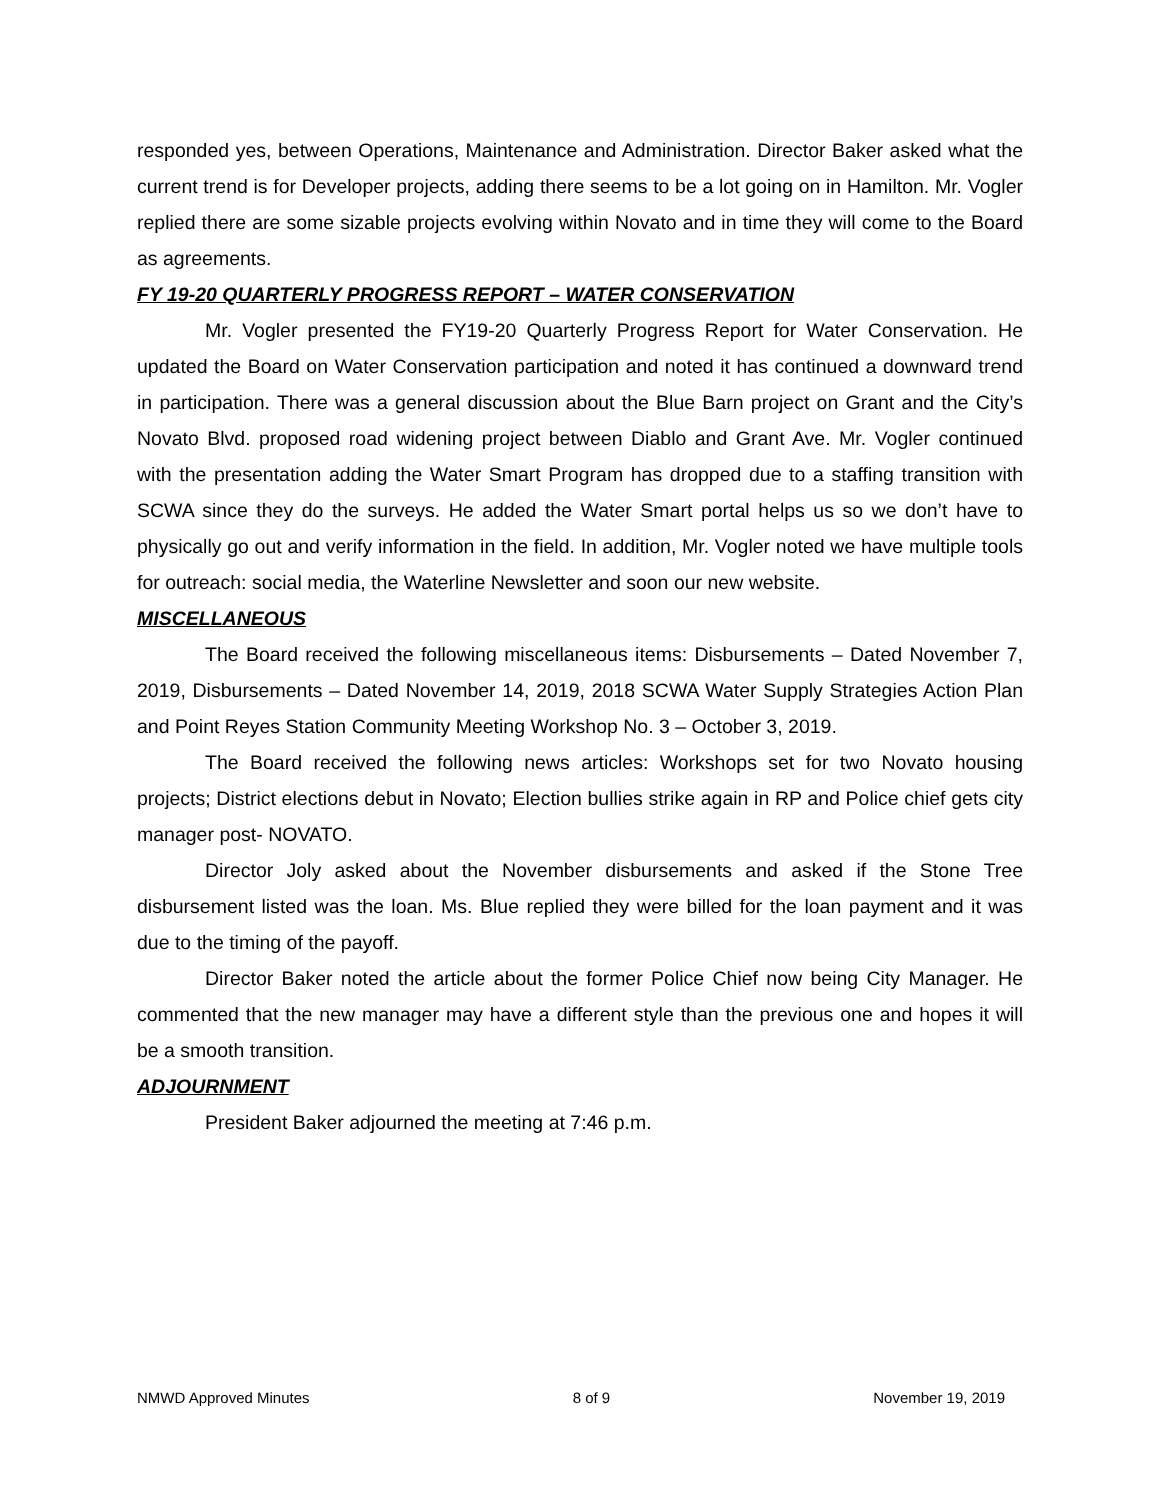responded yes, between Operations, Maintenance and Administration. Director Baker asked what the current trend is for Developer projects, adding there seems to be a lot going on in Hamilton. Mr. Vogler replied there are some sizable projects evolving within Novato and in time they will come to the Board as agreements.
FY 19-20 QUARTERLY PROGRESS REPORT – WATER CONSERVATION
Mr. Vogler presented the FY19-20 Quarterly Progress Report for Water Conservation. He updated the Board on Water Conservation participation and noted it has continued a downward trend in participation. There was a general discussion about the Blue Barn project on Grant and the City’s Novato Blvd. proposed road widening project between Diablo and Grant Ave. Mr. Vogler continued with the presentation adding the Water Smart Program has dropped due to a staffing transition with SCWA since they do the surveys. He added the Water Smart portal helps us so we don’t have to physically go out and verify information in the field. In addition, Mr. Vogler noted we have multiple tools for outreach: social media, the Waterline Newsletter and soon our new website.
MISCELLANEOUS
The Board received the following miscellaneous items: Disbursements – Dated November 7, 2019, Disbursements – Dated November 14, 2019, 2018 SCWA Water Supply Strategies Action Plan and Point Reyes Station Community Meeting Workshop No. 3 – October 3, 2019.
The Board received the following news articles: Workshops set for two Novato housing projects; District elections debut in Novato; Election bullies strike again in RP and Police chief gets city manager post- NOVATO.
Director Joly asked about the November disbursements and asked if the Stone Tree disbursement listed was the loan. Ms. Blue replied they were billed for the loan payment and it was due to the timing of the payoff.
Director Baker noted the article about the former Police Chief now being City Manager. He commented that the new manager may have a different style than the previous one and hopes it will be a smooth transition.
ADJOURNMENT
President Baker adjourned the meeting at 7:46 p.m.
NMWD Approved Minutes 8 of 9 November 19, 2019